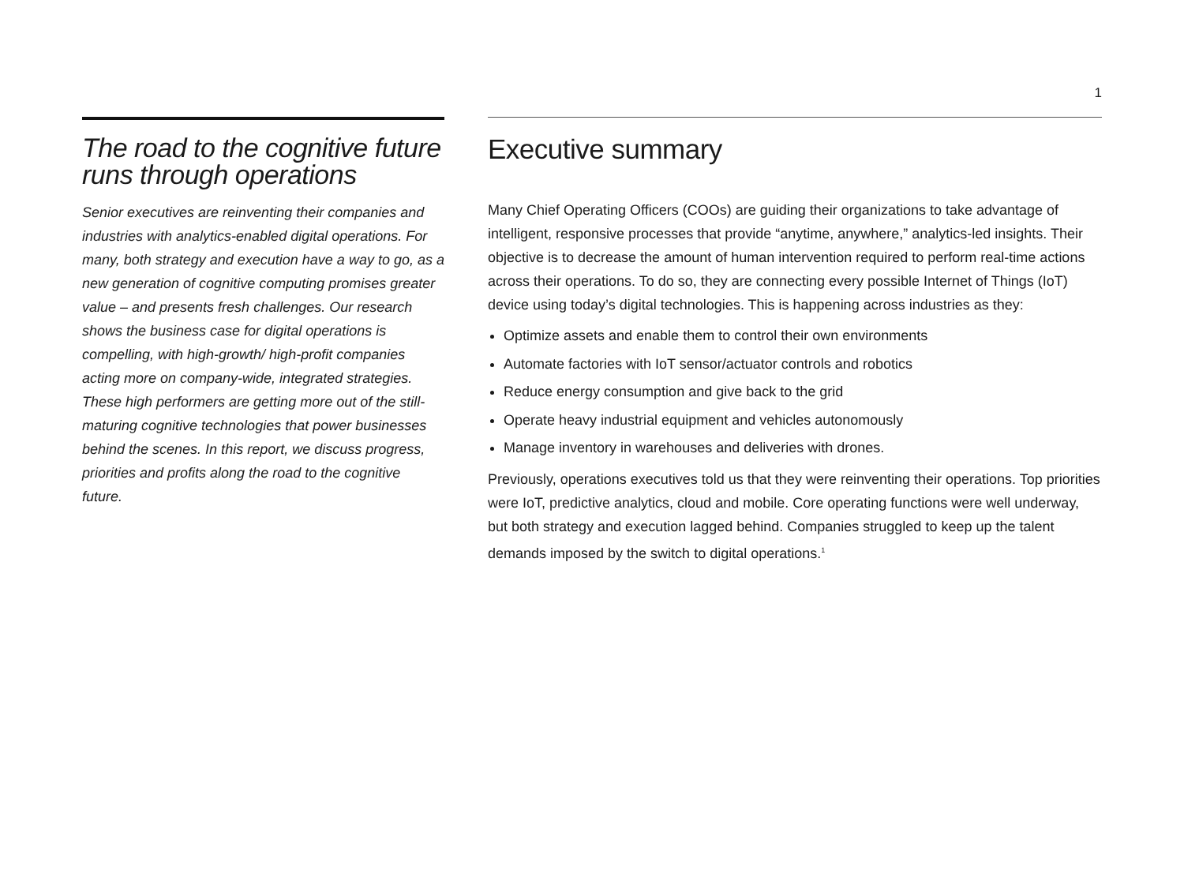1
The road to the cognitive future runs through operations
Senior executives are reinventing their companies and industries with analytics-enabled digital operations. For many, both strategy and execution have a way to go, as a new generation of cognitive computing promises greater value – and presents fresh challenges. Our research shows the business case for digital operations is compelling, with high-growth/ high-profit companies acting more on company-wide, integrated strategies. These high performers are getting more out of the still-maturing cognitive technologies that power businesses behind the scenes. In this report, we discuss progress, priorities and profits along the road to the cognitive future.
Executive summary
Many Chief Operating Officers (COOs) are guiding their organizations to take advantage of intelligent, responsive processes that provide “anytime, anywhere,” analytics-led insights. Their objective is to decrease the amount of human intervention required to perform real-time actions across their operations. To do so, they are connecting every possible Internet of Things (IoT) device using today’s digital technologies. This is happening across industries as they:
Optimize assets and enable them to control their own environments
Automate factories with IoT sensor/actuator controls and robotics
Reduce energy consumption and give back to the grid
Operate heavy industrial equipment and vehicles autonomously
Manage inventory in warehouses and deliveries with drones.
Previously, operations executives told us that they were reinventing their operations. Top priorities were IoT, predictive analytics, cloud and mobile. Core operating functions were well underway, but both strategy and execution lagged behind. Companies struggled to keep up the talent demands imposed by the switch to digital operations.<sup>1</sup>